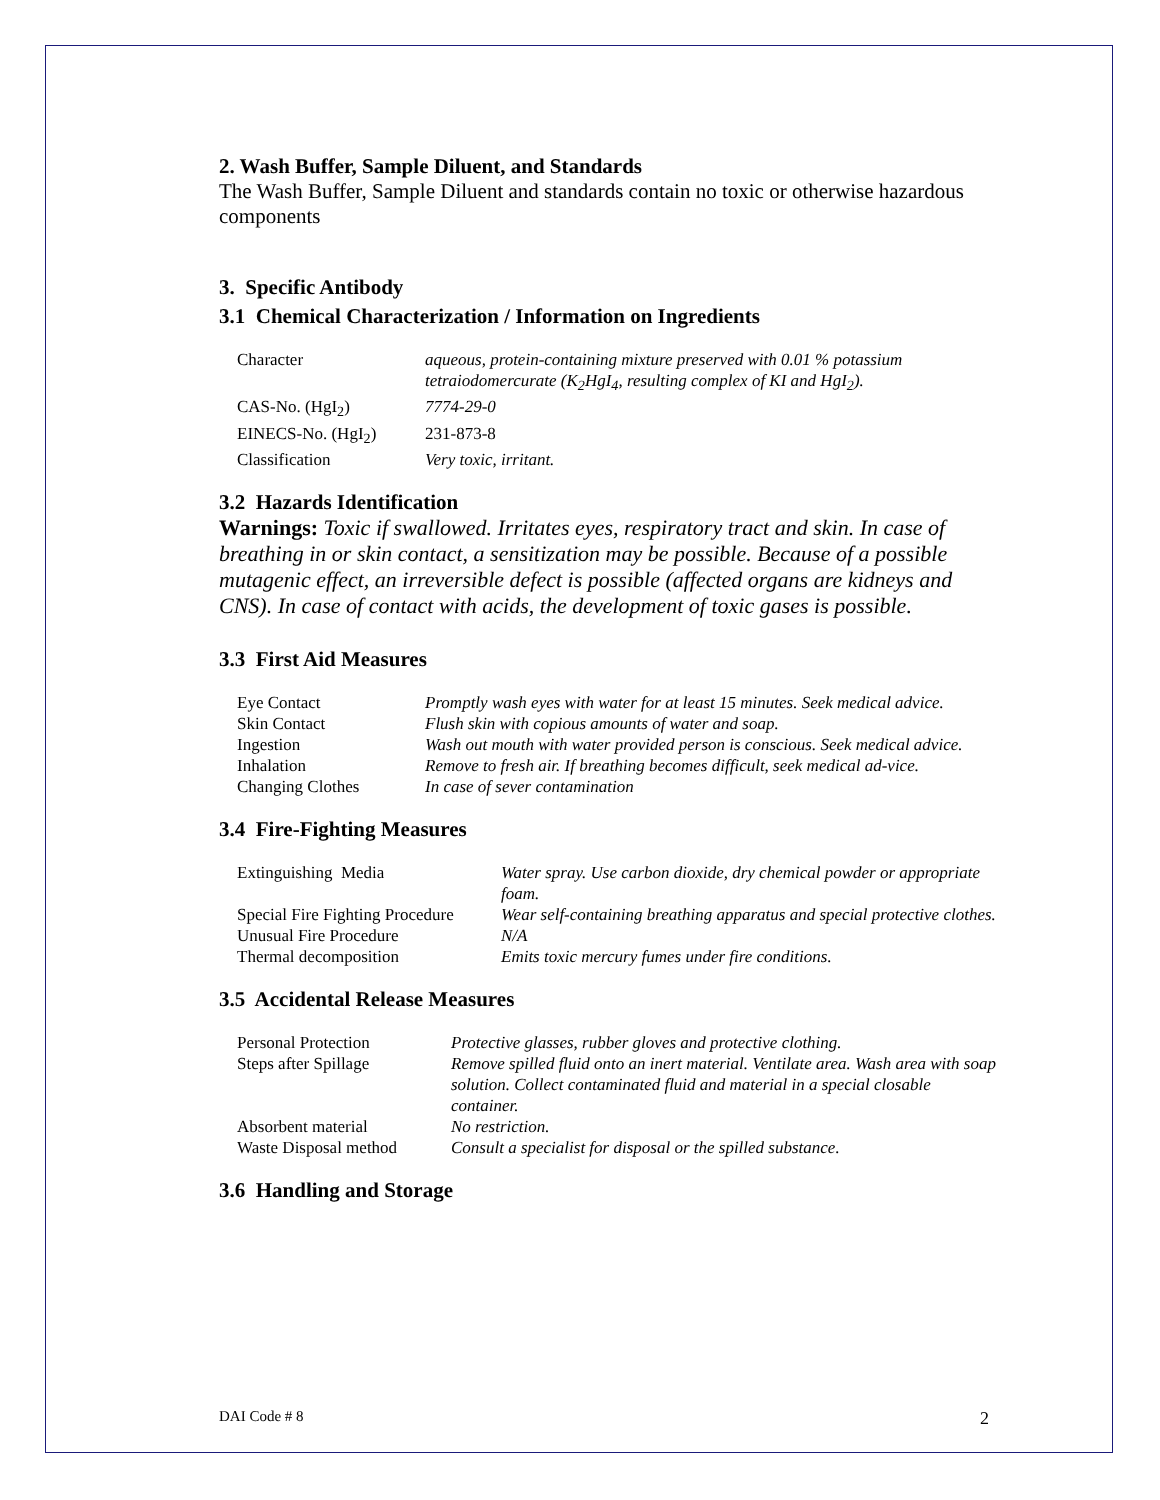2. Wash Buffer, Sample Diluent, and Standards
The Wash Buffer, Sample Diluent and standards contain no toxic or otherwise hazardous components
3. Specific Antibody
3.1 Chemical Characterization / Information on Ingredients
| Character | aqueous, protein-containing mixture preserved with 0.01 % potassium tetraiodomercurate (K<sub>2</sub>HgI<sub>4</sub>, resulting complex of KI and HgI<sub>2</sub>). |
| CAS-No. (HgI<sub>2</sub>) | 7774-29-0 |
| EINECS-No. (HgI<sub>2</sub>) | 231-873-8 |
| Classification | Very toxic, irritant. |
3.2 Hazards Identification
Warnings: Toxic if swallowed. Irritates eyes, respiratory tract and skin. In case of breathing in or skin contact, a sensitization may be possible. Because of a possible mutagenic effect, an irreversible defect is possible (affected organs are kidneys and CNS). In case of contact with acids, the development of toxic gases is possible.
3.3 First Aid Measures
| Eye Contact | Promptly wash eyes with water for at least 15 minutes. Seek medical advice. |
| Skin Contact | Flush skin with copious amounts of water and soap. |
| Ingestion | Wash out mouth with water provided person is conscious. Seek medical advice. |
| Inhalation | Remove to fresh air. If breathing becomes difficult, seek medical ad-vice. |
| Changing Clothes | In case of sever contamination |
3.4 Fire-Fighting Measures
| Extinguishing Media | Water spray. Use carbon dioxide, dry chemical powder or appropriate foam. |
| Special Fire Fighting Procedure | Wear self-containing breathing apparatus and special protective clothes. |
| Unusual Fire Procedure | N/A |
| Thermal decomposition | Emits toxic mercury fumes under fire conditions. |
3.5 Accidental Release Measures
| Personal Protection | Protective glasses, rubber gloves and protective clothing. |
| Steps after Spillage | Remove spilled fluid onto an inert material. Ventilate area. Wash area with soap solution. Collect contaminated fluid and material in a special closable container. |
| Absorbent material | No restriction. |
| Waste Disposal method | Consult a specialist for disposal or the spilled substance. |
3.6 Handling and Storage
DAI Code # 8 2